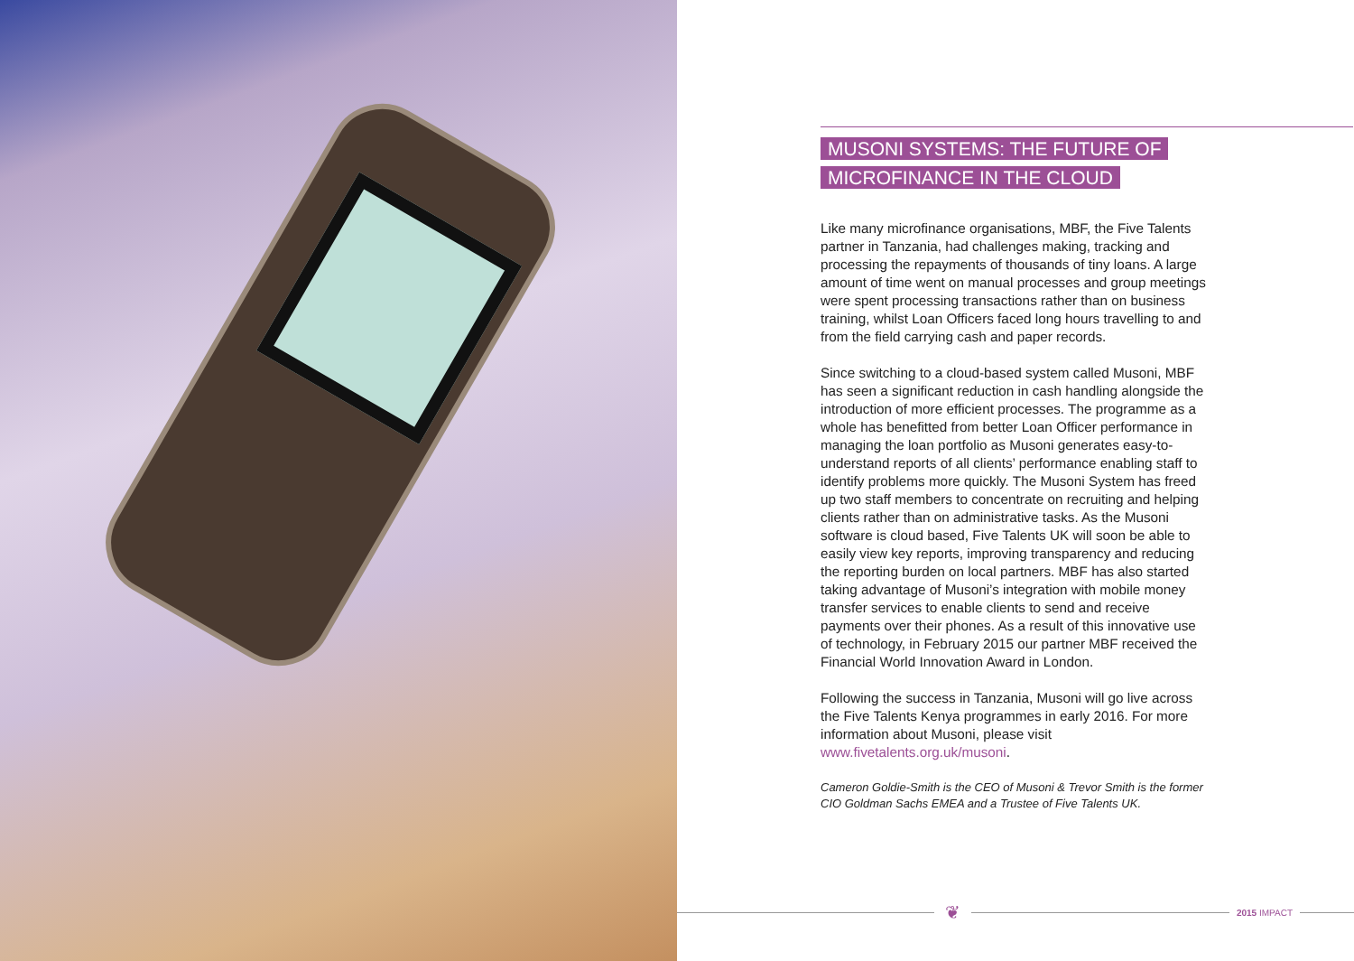MUSONI SYSTEMS: THE FUTURE OF
MICROFINANCE IN THE CLOUD
Like many microfinance organisations, MBF, the Five Talents partner in Tanzania, had challenges making, tracking and processing the repayments of thousands of tiny loans. A large amount of time went on manual processes and group meetings were spent processing transactions rather than on business training, whilst Loan Officers faced long hours travelling to and from the field carrying cash and paper records.
Since switching to a cloud-based system called Musoni, MBF has seen a significant reduction in cash handling alongside the introduction of more efficient processes. The programme as a whole has benefitted from better Loan Officer performance in managing the loan portfolio as Musoni generates easy-to-understand reports of all clients’ performance enabling staff to identify problems more quickly. The Musoni System has freed up two staff members to concentrate on recruiting and helping clients rather than on administrative tasks. As the Musoni software is cloud based, Five Talents UK will soon be able to easily view key reports, improving transparency and reducing the reporting burden on local partners. MBF has also started taking advantage of Musoni’s integration with mobile money transfer services to enable clients to send and receive payments over their phones. As a result of this innovative use of technology, in February 2015 our partner MBF received the Financial World Innovation Award in London.
Following the success in Tanzania, Musoni will go live across the Five Talents Kenya programmes in early 2016. For more information about Musoni, please visit www.fivetalents.org.uk/musoni.
Cameron Goldie-Smith is the CEO of Musoni & Trevor Smith is the former CIO Goldman Sachs EMEA and a Trustee of Five Talents UK.
❦
2015 IMPACT